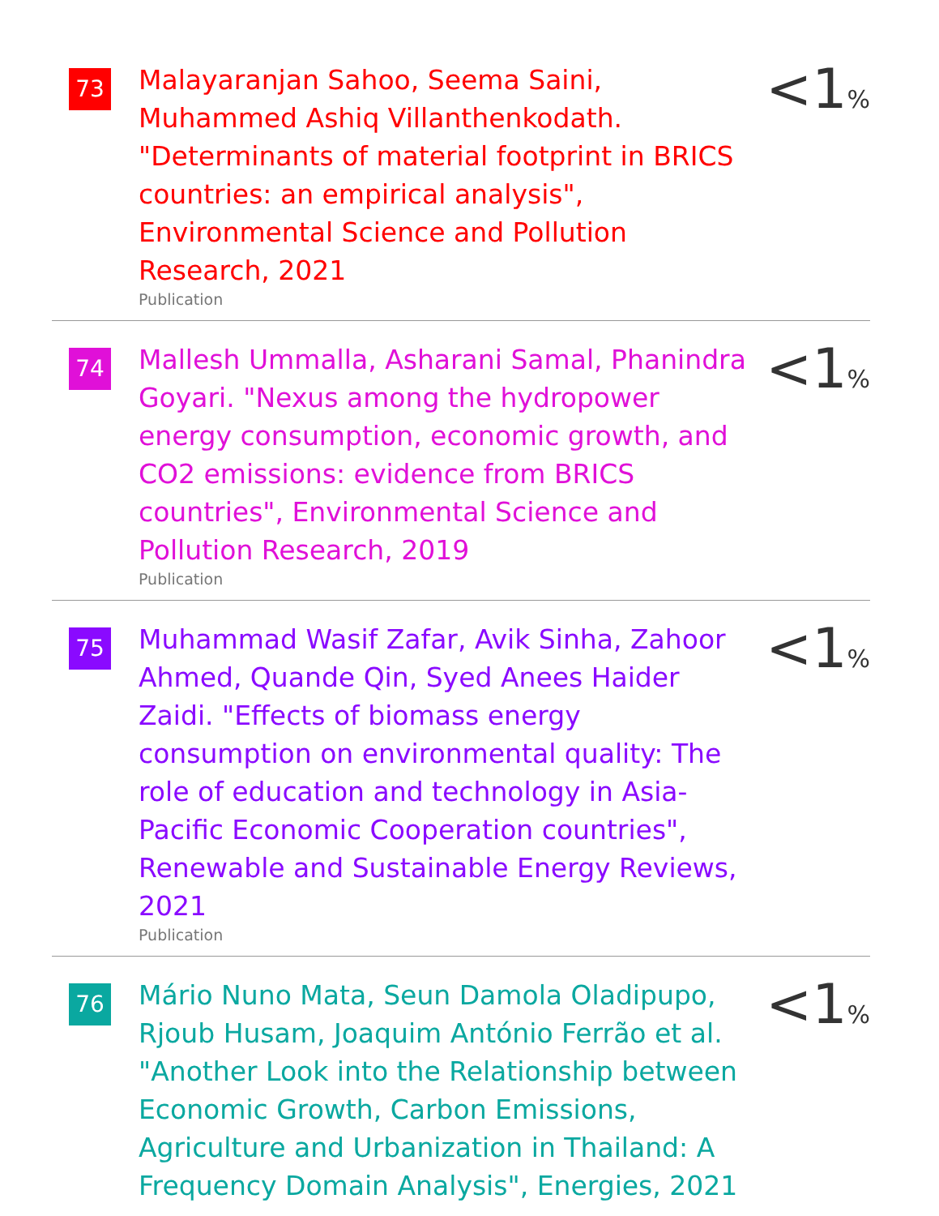73
Malayaranjan Sahoo, Seema Saini, Muhammed Ashiq Villanthenkodath. "Determinants of material footprint in BRICS countries: an empirical analysis", Environmental Science and Pollution Research, 2021
Publication
<1%
74
Mallesh Ummalla, Asharani Samal, Phanindra Goyari. "Nexus among the hydropower energy consumption, economic growth, and CO2 emissions: evidence from BRICS countries", Environmental Science and Pollution Research, 2019
Publication
<1%
75
Muhammad Wasif Zafar, Avik Sinha, Zahoor Ahmed, Quande Qin, Syed Anees Haider Zaidi. "Effects of biomass energy consumption on environmental quality: The role of education and technology in Asia-Pacific Economic Cooperation countries", Renewable and Sustainable Energy Reviews, 2021
Publication
<1%
76
Mário Nuno Mata, Seun Damola Oladipupo, Rjoub Husam, Joaquim António Ferrão et al. "Another Look into the Relationship between Economic Growth, Carbon Emissions, Agriculture and Urbanization in Thailand: A Frequency Domain Analysis", Energies, 2021
<1%